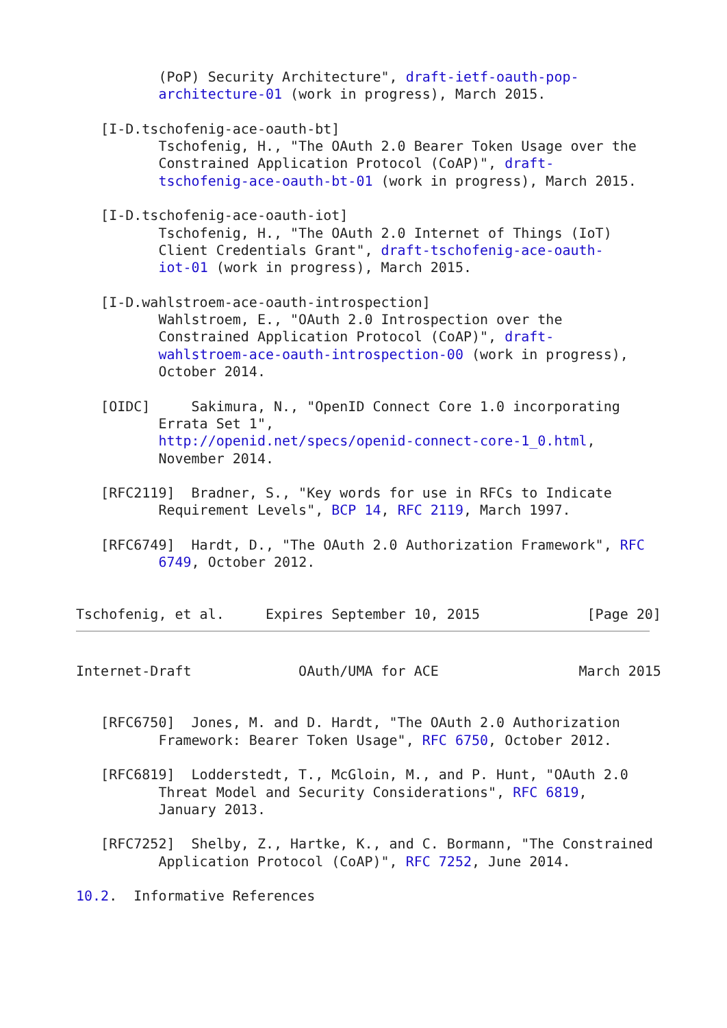(PoP) Security Architecture", draft-ietf-oauth-pop-
          architecture-01 (work in progress), March 2015.

   [I-D.tschofenig-ace-oauth-bt]
          Tschofenig, H., "The OAuth 2.0 Bearer Token Usage over the
          Constrained Application Protocol (CoAP)", draft-
          tschofenig-ace-oauth-bt-01 (work in progress), March 2015.

   [I-D.tschofenig-ace-oauth-iot]
          Tschofenig, H., "The OAuth 2.0 Internet of Things (IoT)
          Client Credentials Grant", draft-tschofenig-ace-oauth-
          iot-01 (work in progress), March 2015.

   [I-D.wahlstroem-ace-oauth-introspection]
          Wahlstroem, E., "OAuth 2.0 Introspection over the
          Constrained Application Protocol (CoAP)", draft-
          wahlstroem-ace-oauth-introspection-00 (work in progress),
          October 2014.

   [OIDC]     Sakimura, N., "OpenID Connect Core 1.0 incorporating
          Errata Set 1",
          http://openid.net/specs/openid-connect-core-1_0.html,
          November 2014.

   [RFC2119]  Bradner, S., "Key words for use in RFCs to Indicate
          Requirement Levels", BCP 14, RFC 2119, March 1997.

   [RFC6749]  Hardt, D., "The OAuth 2.0 Authorization Framework", RFC
          6749, October 2012.


Tschofenig, et al.     Expires September 10, 2015             [Page 20]
Internet-Draft             OAuth/UMA for ACE                 March 2015


   [RFC6750]  Jones, M. and D. Hardt, "The OAuth 2.0 Authorization
          Framework: Bearer Token Usage", RFC 6750, October 2012.

   [RFC6819]  Lodderstedt, T., McGloin, M., and P. Hunt, "OAuth 2.0
          Threat Model and Security Considerations", RFC 6819,
          January 2013.

   [RFC7252]  Shelby, Z., Hartke, K., and C. Bormann, "The Constrained
          Application Protocol (CoAP)", RFC 7252, June 2014.

10.2.  Informative References